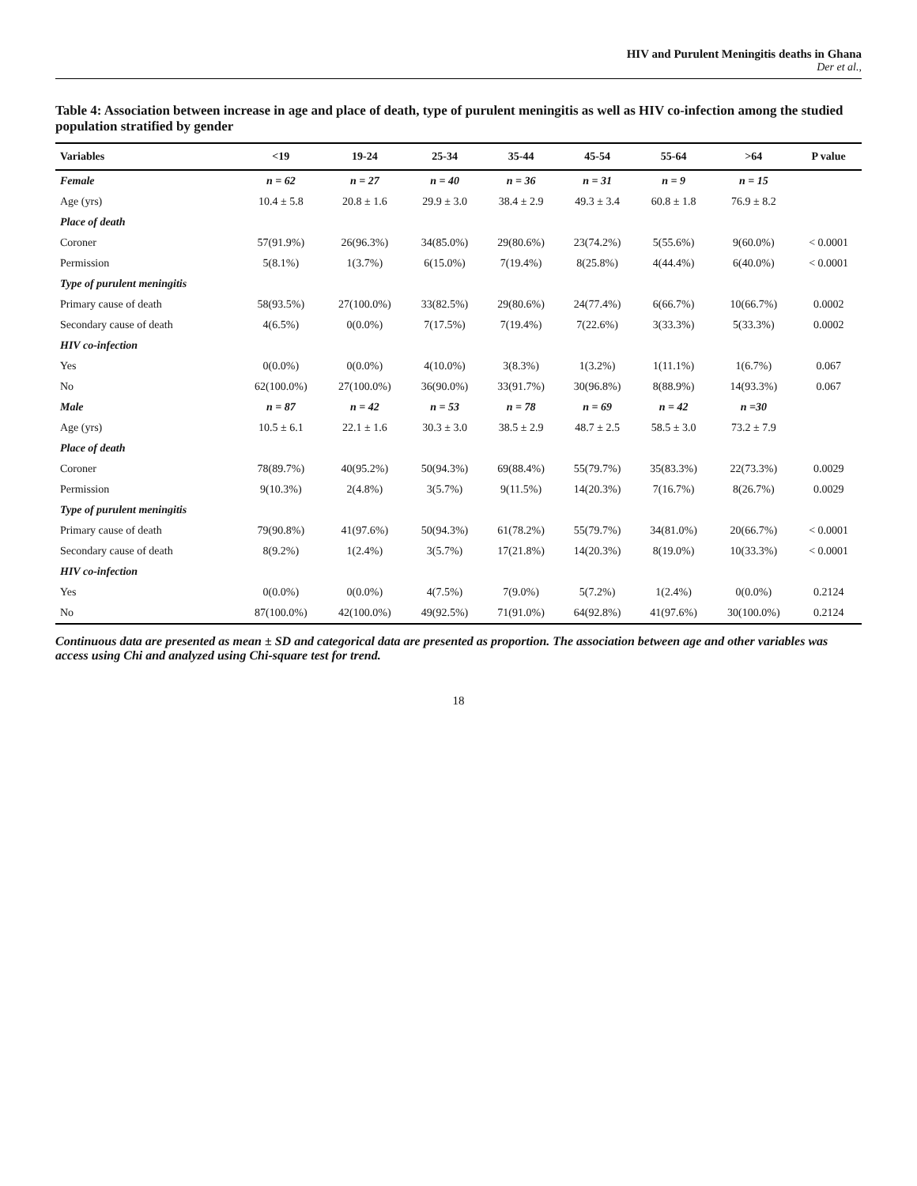HIV and Purulent Meningitis deaths in Ghana
Der et al.,
Table 4: Association between increase in age and place of death, type of purulent meningitis as well as HIV co-infection among the studied population stratified by gender
| Variables | <19 | 19-24 | 25-34 | 35-44 | 45-54 | 55-64 | >64 | P value |
| --- | --- | --- | --- | --- | --- | --- | --- | --- |
| Female | n = 62 | n = 27 | n = 40 | n = 36 | n = 31 | n = 9 | n = 15 | |
| Age (yrs) | 10.4 ± 5.8 | 20.8 ± 1.6 | 29.9 ± 3.0 | 38.4 ± 2.9 | 49.3 ± 3.4 | 60.8 ± 1.8 | 76.9 ± 8.2 | |
| Place of death | | | | | | | | |
| Coroner | 57(91.9%) | 26(96.3%) | 34(85.0%) | 29(80.6%) | 23(74.2%) | 5(55.6%) | 9(60.0%) | < 0.0001 |
| Permission | 5(8.1%) | 1(3.7%) | 6(15.0%) | 7(19.4%) | 8(25.8%) | 4(44.4%) | 6(40.0%) | < 0.0001 |
| Type of purulent meningitis | | | | | | | | |
| Primary cause of death | 58(93.5%) | 27(100.0%) | 33(82.5%) | 29(80.6%) | 24(77.4%) | 6(66.7%) | 10(66.7%) | 0.0002 |
| Secondary cause of death | 4(6.5%) | 0(0.0%) | 7(17.5%) | 7(19.4%) | 7(22.6%) | 3(33.3%) | 5(33.3%) | 0.0002 |
| HIV co-infection | | | | | | | | |
| Yes | 0(0.0%) | 0(0.0%) | 4(10.0%) | 3(8.3%) | 1(3.2%) | 1(11.1%) | 1(6.7%) | 0.067 |
| No | 62(100.0%) | 27(100.0%) | 36(90.0%) | 33(91.7%) | 30(96.8%) | 8(88.9%) | 14(93.3%) | 0.067 |
| Male | n = 87 | n = 42 | n = 53 | n = 78 | n = 69 | n = 42 | n =30 | |
| Age (yrs) | 10.5 ± 6.1 | 22.1 ± 1.6 | 30.3 ± 3.0 | 38.5 ± 2.9 | 48.7 ± 2.5 | 58.5 ± 3.0 | 73.2 ± 7.9 | |
| Place of death | | | | | | | | |
| Coroner | 78(89.7%) | 40(95.2%) | 50(94.3%) | 69(88.4%) | 55(79.7%) | 35(83.3%) | 22(73.3%) | 0.0029 |
| Permission | 9(10.3%) | 2(4.8%) | 3(5.7%) | 9(11.5%) | 14(20.3%) | 7(16.7%) | 8(26.7%) | 0.0029 |
| Type of purulent meningitis | | | | | | | | |
| Primary cause of death | 79(90.8%) | 41(97.6%) | 50(94.3%) | 61(78.2%) | 55(79.7%) | 34(81.0%) | 20(66.7%) | < 0.0001 |
| Secondary cause of death | 8(9.2%) | 1(2.4%) | 3(5.7%) | 17(21.8%) | 14(20.3%) | 8(19.0%) | 10(33.3%) | < 0.0001 |
| HIV co-infection | | | | | | | | |
| Yes | 0(0.0%) | 0(0.0%) | 4(7.5%) | 7(9.0%) | 5(7.2%) | 1(2.4%) | 0(0.0%) | 0.2124 |
| No | 87(100.0%) | 42(100.0%) | 49(92.5%) | 71(91.0%) | 64(92.8%) | 41(97.6%) | 30(100.0%) | 0.2124 |
Continuous data are presented as mean ± SD and categorical data are presented as proportion. The association between age and other variables was access using Chi and analyzed using Chi-square test for trend.
18